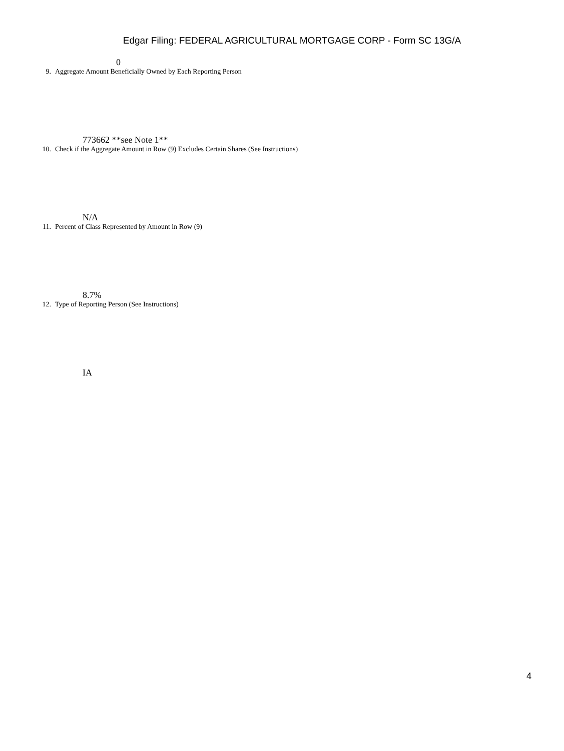Edgar Filing: FEDERAL AGRICULTURAL MORTGAGE CORP - Form SC 13G/A
0
9. Aggregate Amount Beneficially Owned by Each Reporting Person
773662 **see Note 1**
10. Check if the Aggregate Amount in Row (9) Excludes Certain Shares (See Instructions)
N/A
11. Percent of Class Represented by Amount in Row (9)
8.7%
12. Type of Reporting Person (See Instructions)
IA
4